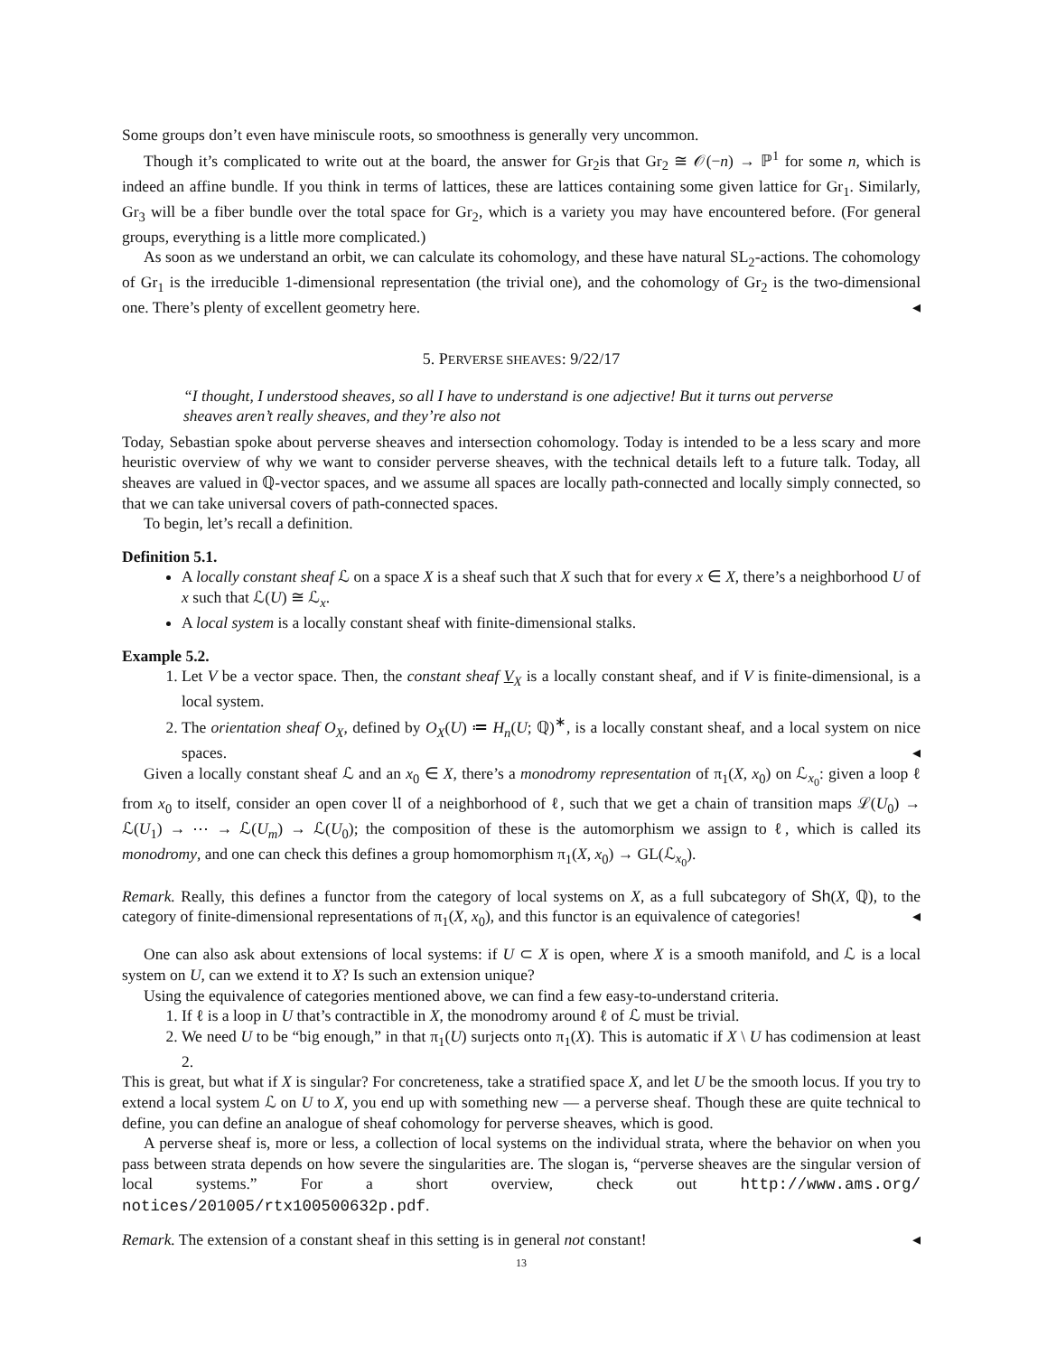Some groups don’t even have miniscule roots, so smoothness is generally very uncommon.
Though it’s complicated to write out at the board, the answer for Gr<sub>2</sub>is that Gr<sub>2</sub> ≅ 𝒪(−n) → ℙ<sup>1</sup> for some n, which is indeed an affine bundle. If you think in terms of lattices, these are lattices containing some given lattice for Gr<sub>1</sub>. Similarly, Gr<sub>3</sub> will be a fiber bundle over the total space for Gr<sub>2</sub>, which is a variety you may have encountered before. (For general groups, everything is a little more complicated.)
As soon as we understand an orbit, we can calculate its cohomology, and these have natural SL<sub>2</sub>-actions. The cohomology of Gr<sub>1</sub> is the irreducible 1-dimensional representation (the trivial one), and the cohomology of Gr<sub>2</sub> is the two-dimensional one. There’s plenty of excellent geometry here. ◂
5. PERVERSE SHEAVES: 9/22/17
“I thought, I understood sheaves, so all I have to understand is one adjective! But it turns out perverse sheaves aren’t really sheaves, and they’re also not
Today, Sebastian spoke about perverse sheaves and intersection cohomology. Today is intended to be a less scary and more heuristic overview of why we want to consider perverse sheaves, with the technical details left to a future talk. Today, all sheaves are valued in ℚ-vector spaces, and we assume all spaces are locally path-connected and locally simply connected, so that we can take universal covers of path-connected spaces.
To begin, let’s recall a definition.
Definition 5.1.
A locally constant sheaf ℒ on a space X is a sheaf such that X such that for every x ∈ X, there’s a neighborhood U of x such that ℒ(U) ≅ ℒ<sub>x</sub>.
A local system is a locally constant sheaf with finite-dimensional stalks.
Example 5.2.
1. Let V be a vector space. Then, the constant sheaf V<sub>X</sub> is a locally constant sheaf, and if V is finite-dimensional, is a local system.
2. The orientation sheaf O<sub>X</sub>, defined by O<sub>X</sub>(U) ≔ H<sub>n</sub>(U; ℚ)<sup>∗</sup>, is a locally constant sheaf, and a local system on nice spaces. ◂
Given a locally constant sheaf ℒ and an x<sub>0</sub> ∈ X, there’s a monodromy representation of π<sub>1</sub>(X, x<sub>0</sub>) on ℒ<sub>x<sub>0</sub></sub>: given a loop ℓ from x<sub>0</sub> to itself, consider an open cover 𝔘 of a neighborhood of ℓ, such that we get a chain of transition maps ℒ(U<sub>0</sub>) → ℒ(U<sub>1</sub>) → ⋯ → ℒ(U<sub>m</sub>) → ℒ(U<sub>0</sub>); the composition of these is the automorphism we assign to ℓ, which is called its monodromy, and one can check this defines a group homomorphism π<sub>1</sub>(X, x<sub>0</sub>) → GL(ℒ<sub>x<sub>0</sub></sub>).
Remark. Really, this defines a functor from the category of local systems on X, as a full subcategory of Sh(X, ℚ), to the category of finite-dimensional representations of π<sub>1</sub>(X, x<sub>0</sub>), and this functor is an equivalence of categories! ◂
One can also ask about extensions of local systems: if U ⊂ X is open, where X is a smooth manifold, and ℒ is a local system on U, can we extend it to X? Is such an extension unique?
Using the equivalence of categories mentioned above, we can find a few easy-to-understand criteria.
1. If ℓ is a loop in U that’s contractible in X, the monodromy around ℓ of ℒ must be trivial.
2. We need U to be “big enough,” in that π<sub>1</sub>(U) surjects onto π<sub>1</sub>(X). This is automatic if X \ U has codimension at least 2.
This is great, but what if X is singular? For concreteness, take a stratified space X, and let U be the smooth locus. If you try to extend a local system ℒ on U to X, you end up with something new — a perverse sheaf. Though these are quite technical to define, you can define an analogue of sheaf cohomology for perverse sheaves, which is good.
A perverse sheaf is, more or less, a collection of local systems on the individual strata, where the behavior on when you pass between strata depends on how severe the singularities are. The slogan is, “perverse sheaves are the singular version of local systems.” For a short overview, check out http://www.ams.org/ notices/201005/rtx100500632p.pdf.
Remark. The extension of a constant sheaf in this setting is in general not constant! ◂
13